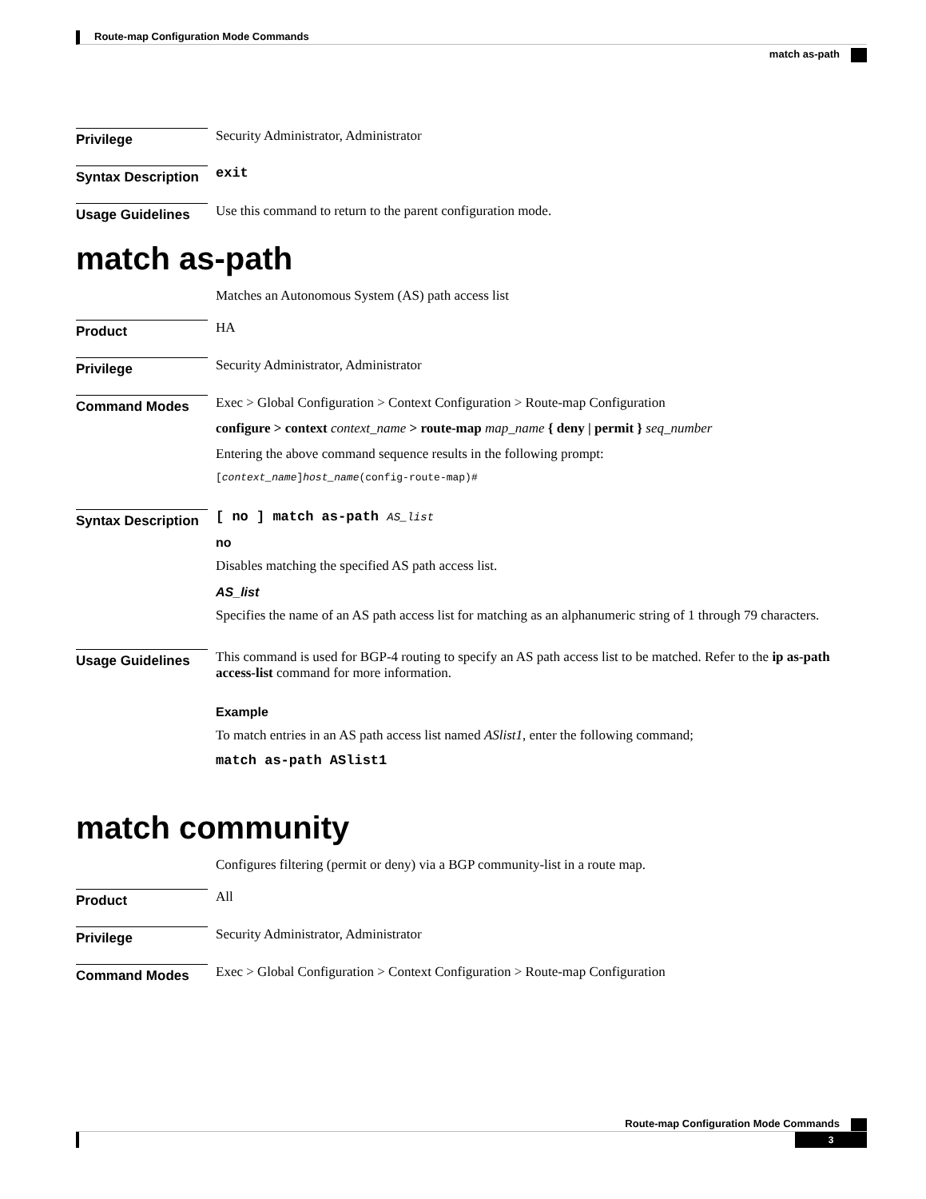Route-map Configuration Mode Commands
match as-path
Privilege
Security Administrator, Administrator
Syntax Description
exit
Usage Guidelines
Use this command to return to the parent configuration mode.
match as-path
Matches an Autonomous System (AS) path access list
Product
HA
Privilege
Security Administrator, Administrator
Command Modes
Exec > Global Configuration > Context Configuration > Route-map Configuration
configure > context context_name > route-map map_name { deny | permit } seq_number
Entering the above command sequence results in the following prompt:
[context_name]host_name(config-route-map)#
Syntax Description
[ no ] match as-path AS_list
no
Disables matching the specified AS path access list.
AS_list
Specifies the name of an AS path access list for matching as an alphanumeric string of 1 through 79 characters.
Usage Guidelines
This command is used for BGP-4 routing to specify an AS path access list to be matched. Refer to the ip as-path access-list command for more information.
Example
To match entries in an AS path access list named ASlist1, enter the following command;
match as-path ASlist1
match community
Configures filtering (permit or deny) via a BGP community-list in a route map.
Product
All
Privilege
Security Administrator, Administrator
Command Modes
Exec > Global Configuration > Context Configuration > Route-map Configuration
Route-map Configuration Mode Commands
3